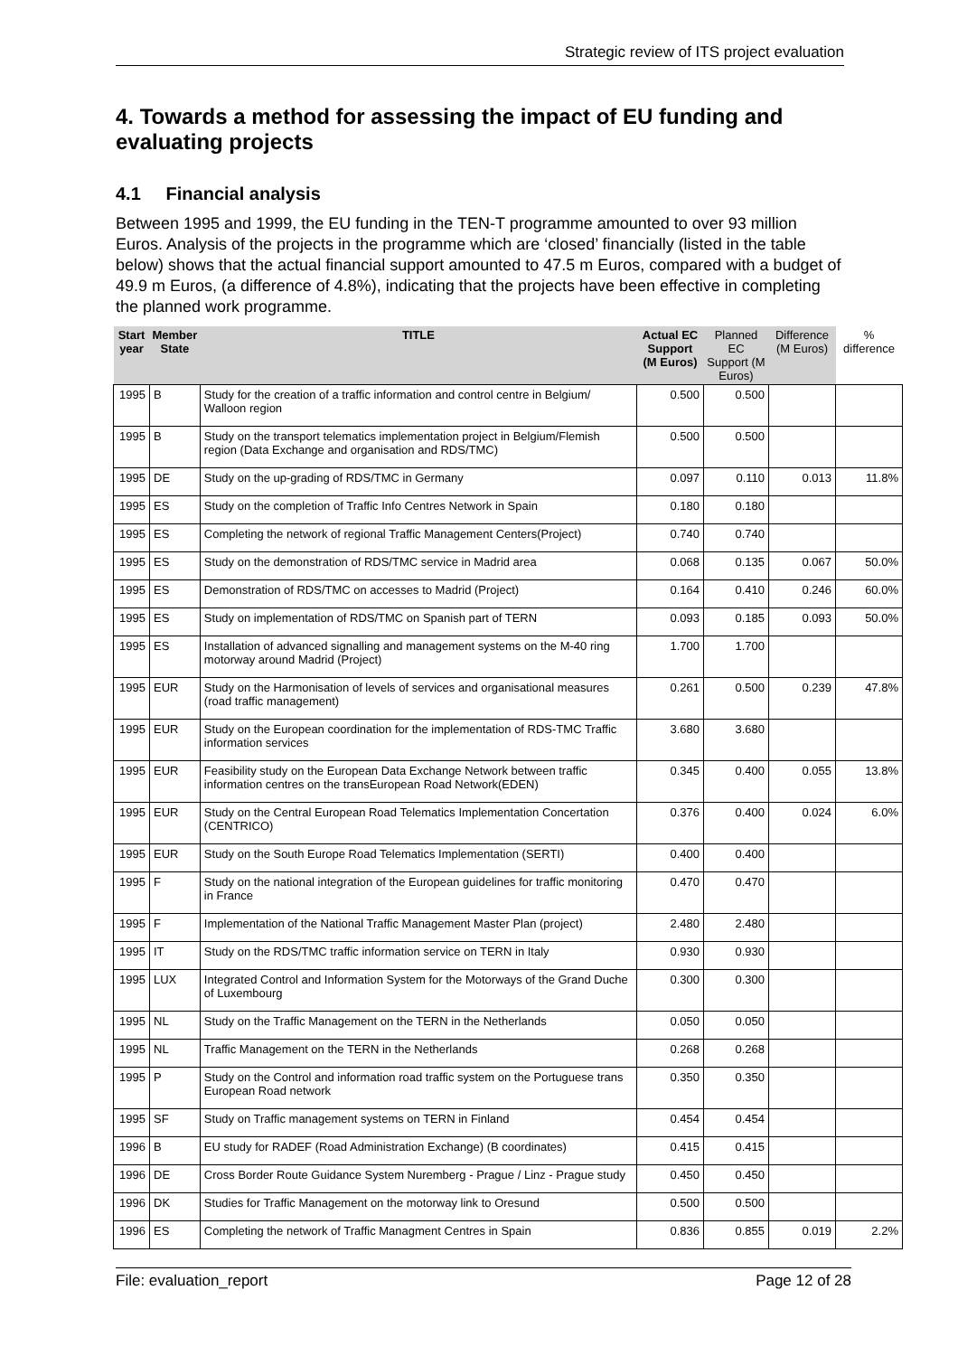Strategic review of ITS project evaluation
4. Towards a method for assessing the impact of EU funding and evaluating projects
4.1 Financial analysis
Between 1995 and 1999, the EU funding in the TEN-T programme amounted to over 93 million Euros. Analysis of the projects in the programme which are ‘closed’ financially (listed in the table below) shows that the actual financial support amounted to 47.5 m Euros, compared with a budget of 49.9 m Euros, (a difference of 4.8%), indicating that the projects have been effective in completing the planned work programme.
| Start year | Member State | TITLE | Actual EC Support (M Euros) | Planned EC Support (M Euros) | Difference (M Euros) | % difference |
| --- | --- | --- | --- | --- | --- | --- |
| 1995 | B | Study for the creation of a traffic information and control centre in Belgium/ Walloon region | 0.500 | 0.500 | | |
| 1995 | B | Study on the transport telematics implementation project in Belgium/Flemish region (Data Exchange and organisation and RDS/TMC) | 0.500 | 0.500 | | |
| 1995 | DE | Study on the up-grading of RDS/TMC in Germany | 0.097 | 0.110 | 0.013 | 11.8% |
| 1995 | ES | Study on the completion of Traffic Info Centres Network in Spain | 0.180 | 0.180 | | |
| 1995 | ES | Completing the network of regional Traffic Management Centers(Project) | 0.740 | 0.740 | | |
| 1995 | ES | Study on the demonstration of RDS/TMC service in Madrid area | 0.068 | 0.135 | 0.067 | 50.0% |
| 1995 | ES | Demonstration of RDS/TMC on accesses to Madrid (Project) | 0.164 | 0.410 | 0.246 | 60.0% |
| 1995 | ES | Study on implementation of RDS/TMC on Spanish part of TERN | 0.093 | 0.185 | 0.093 | 50.0% |
| 1995 | ES | Installation of advanced signalling and management systems on the M-40 ring motorway around Madrid (Project) | 1.700 | 1.700 | | |
| 1995 | EUR | Study on the Harmonisation of levels of services and organisational measures (road traffic management) | 0.261 | 0.500 | 0.239 | 47.8% |
| 1995 | EUR | Study on the European coordination for the implementation of RDS-TMC Traffic information services | 3.680 | 3.680 | | |
| 1995 | EUR | Feasibility study on the European Data Exchange Network between traffic information centres on the transEuropean Road Network(EDEN) | 0.345 | 0.400 | 0.055 | 13.8% |
| 1995 | EUR | Study on the Central European Road Telematics Implementation Concertation (CENTRICO) | 0.376 | 0.400 | 0.024 | 6.0% |
| 1995 | EUR | Study on the South Europe Road Telematics Implementation (SERTI) | 0.400 | 0.400 | | |
| 1995 | F | Study on the national integration of the European guidelines for traffic monitoring in France | 0.470 | 0.470 | | |
| 1995 | F | Implementation of the National Traffic Management Master Plan (project) | 2.480 | 2.480 | | |
| 1995 | IT | Study on the RDS/TMC traffic information service on TERN in Italy | 0.930 | 0.930 | | |
| 1995 | LUX | Integrated Control and Information System for the Motorways of the Grand Duche of Luxembourg | 0.300 | 0.300 | | |
| 1995 | NL | Study on the Traffic Management on the TERN in the Netherlands | 0.050 | 0.050 | | |
| 1995 | NL | Traffic Management on the TERN in the Netherlands | 0.268 | 0.268 | | |
| 1995 | P | Study on the Control and information road traffic system on the Portuguese trans European Road network | 0.350 | 0.350 | | |
| 1995 | SF | Study on Traffic management systems on TERN in Finland | 0.454 | 0.454 | | |
| 1996 | B | EU study for RADEF (Road Administration Exchange) (B coordinates) | 0.415 | 0.415 | | |
| 1996 | DE | Cross Border Route Guidance System Nuremberg - Prague / Linz - Prague study | 0.450 | 0.450 | | |
| 1996 | DK | Studies for Traffic Management on the motorway link to Oresund | 0.500 | 0.500 | | |
| 1996 | ES | Completing the network of Traffic Managment Centres in Spain | 0.836 | 0.855 | 0.019 | 2.2% |
File: evaluation_report Page 12 of 28